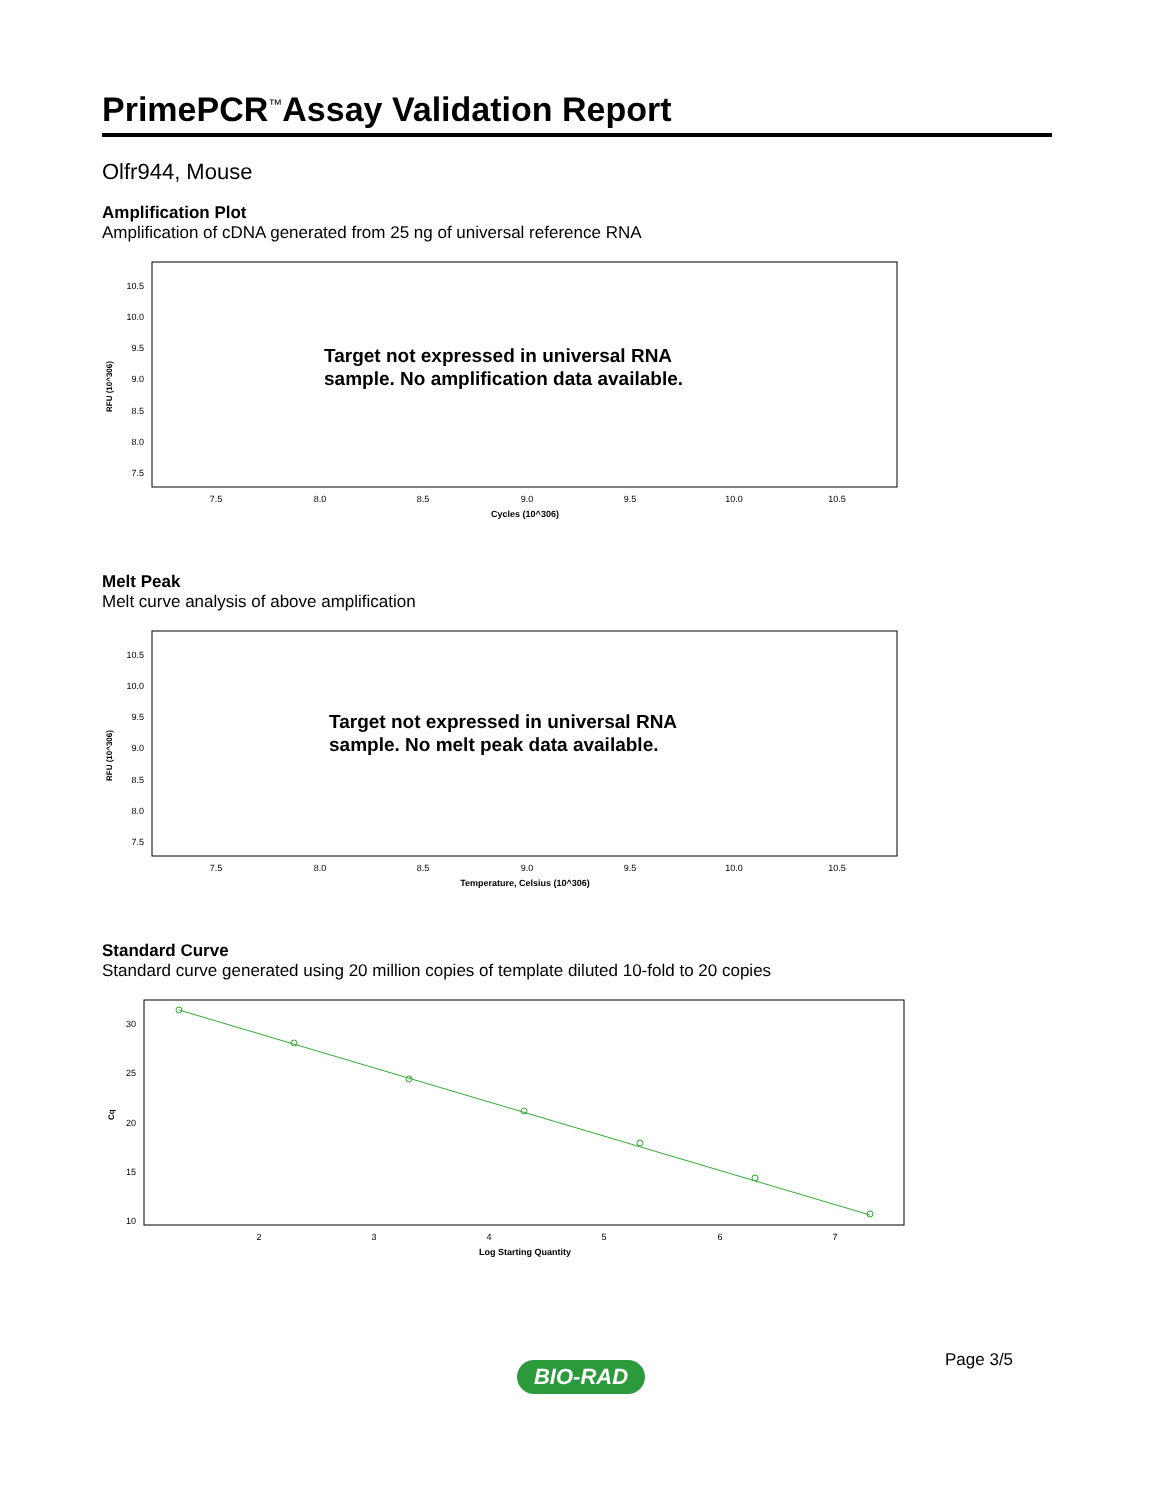PrimePCR<sup>™</sup>Assay Validation Report
Olfr944, Mouse
Amplification Plot
Amplification of cDNA generated from 25 ng of universal reference RNA
10.5
10.0
9.5
9.0
8.5
8.0
7.5
7.5
8.0
8.5
9.0
9.5
10.0
10.5
Cycles (10^306)
RFU (10^306)
Target not expressed in universal RNA
sample. No amplification data available.
Melt Peak
Melt curve analysis of above amplification
10.5
10.0
9.5
9.0
8.5
8.0
7.5
7.5
8.0
8.5
9.0
9.5
10.0
10.5
Temperature, Celsius (10^306)
RFU (10^306)
Target not expressed in universal RNA
sample. No melt peak data available.
Standard Curve
Standard curve generated using 20 million copies of template diluted 10-fold to 20 copies
30
25
20
15
10
2
3
4
5
6
7
Log Starting Quantity
Cq
Page 3/5
BIO-RAD